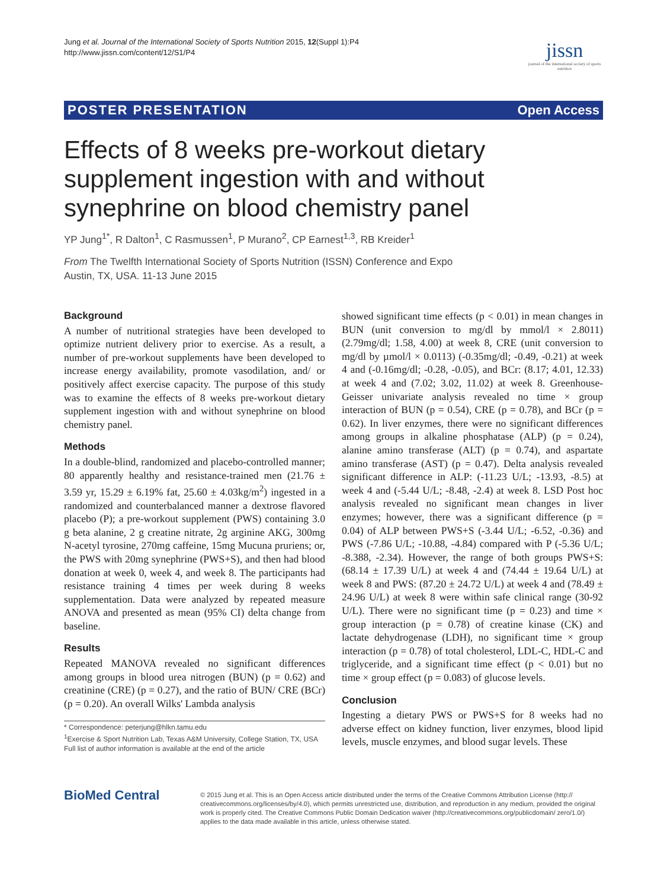Jung et al. Journal of the International Society of Sports Nutrition 2015, 12(Suppl 1):P4
http://www.jissn.com/content/12/S1/P4
jissn
journal of the international society of sports nutrition
POSTER PRESENTATION Open Access
Effects of 8 weeks pre-workout dietary supplement ingestion with and without synephrine on blood chemistry panel
YP Jung<sup>1*</sup>, R Dalton<sup>1</sup>, C Rasmussen<sup>1</sup>, P Murano<sup>2</sup>, CP Earnest<sup>1,3</sup>, RB Kreider<sup>1</sup>
From The Twelfth International Society of Sports Nutrition (ISSN) Conference and Expo
Austin, TX, USA. 11-13 June 2015
Background
A number of nutritional strategies have been developed to optimize nutrient delivery prior to exercise. As a result, a number of pre-workout supplements have been developed to increase energy availability, promote vasodilation, and/ or positively affect exercise capacity. The purpose of this study was to examine the effects of 8 weeks pre-workout dietary supplement ingestion with and without synephrine on blood chemistry panel.
Methods
In a double-blind, randomized and placebo-controlled manner; 80 apparently healthy and resistance-trained men (21.76 ± 3.59 yr, 15.29 ± 6.19% fat, 25.60 ± 4.03kg/m<sup>2</sup>) ingested in a randomized and counterbalanced manner a dextrose flavored placebo (P); a pre-workout supplement (PWS) containing 3.0 g beta alanine, 2 g creatine nitrate, 2g arginine AKG, 300mg N-acetyl tyrosine, 270mg caffeine, 15mg Mucuna pruriens; or, the PWS with 20mg synephrine (PWS+S), and then had blood donation at week 0, week 4, and week 8. The participants had resistance training 4 times per week during 8 weeks supplementation. Data were analyzed by repeated measure ANOVA and presented as mean (95% CI) delta change from baseline.
Results
Repeated MANOVA revealed no significant differences among groups in blood urea nitrogen (BUN) (p = 0.62) and creatinine (CRE) (p = 0.27), and the ratio of BUN/ CRE (BCr) (p = 0.20). An overall Wilks' Lambda analysis
* Correspondence: peterjung@hlkn.tamu.edu
<sup>1</sup> Exercise & Sport Nutrition Lab, Texas A&M University, College Station, TX, USA
Full list of author information is available at the end of the article
showed significant time effects (p < 0.01) in mean changes in BUN (unit conversion to mg/dl by mmol/l × 2.8011) (2.79mg/dl; 1.58, 4.00) at week 8, CRE (unit conversion to mg/dl by µmol/l × 0.0113) (-0.35mg/dl; -0.49, -0.21) at week 4 and (-0.16mg/dl; -0.28, -0.05), and BCr: (8.17; 4.01, 12.33) at week 4 and (7.02; 3.02, 11.02) at week 8. Greenhouse-Geisser univariate analysis revealed no time × group interaction of BUN (p = 0.54), CRE (p = 0.78), and BCr (p = 0.62). In liver enzymes, there were no significant differences among groups in alkaline phosphatase (ALP) (p = 0.24), alanine amino transferase (ALT) (p = 0.74), and aspartate amino transferase (AST) (p = 0.47). Delta analysis revealed significant difference in ALP: (-11.23 U/L; -13.93, -8.5) at week 4 and (-5.44 U/L; -8.48, -2.4) at week 8. LSD Post hoc analysis revealed no significant mean changes in liver enzymes; however, there was a significant difference (p = 0.04) of ALP between PWS+S (-3.44 U/L; -6.52, -0.36) and PWS (-7.86 U/L; -10.88, -4.84) compared with P (-5.36 U/L; -8.388, -2.34). However, the range of both groups PWS+S: (68.14 ± 17.39 U/L) at week 4 and (74.44 ± 19.64 U/L) at week 8 and PWS: (87.20 ± 24.72 U/L) at week 4 and (78.49 ± 24.96 U/L) at week 8 were within safe clinical range (30-92 U/L). There were no significant time (p = 0.23) and time × group interaction (p = 0.78) of creatine kinase (CK) and lactate dehydrogenase (LDH), no significant time × group interaction (p = 0.78) of total cholesterol, LDL-C, HDL-C and triglyceride, and a significant time effect (p < 0.01) but no time × group effect (p = 0.083) of glucose levels.
Conclusion
Ingesting a dietary PWS or PWS+S for 8 weeks had no adverse effect on kidney function, liver enzymes, blood lipid levels, muscle enzymes, and blood sugar levels. These
BioMed Central
© 2015 Jung et al. This is an Open Access article distributed under the terms of the Creative Commons Attribution License (http:// creativecommons.org/licenses/by/4.0), which permits unrestricted use, distribution, and reproduction in any medium, provided the original work is properly cited. The Creative Commons Public Domain Dedication waiver (http://creativecommons.org/publicdomain/ zero/1.0/) applies to the data made available in this article, unless otherwise stated.